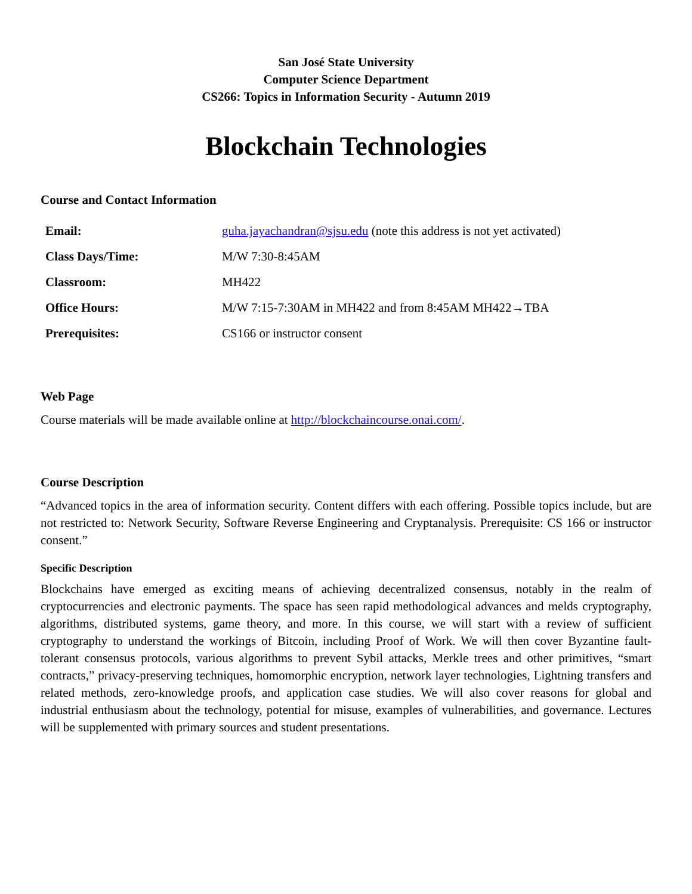San José State University
Computer Science Department
CS266: Topics in Information Security - Autumn 2019
Blockchain Technologies
Course and Contact Information
| Email: | guha.jayachandran@sjsu.edu (note this address is not yet activated) |
| Class Days/Time: | M/W 7:30-8:45AM |
| Classroom: | MH422 |
| Office Hours: | M/W 7:15-7:30AM in MH422 and from 8:45AM MH422→TBA |
| Prerequisites: | CS166 or instructor consent |
Web Page
Course materials will be made available online at http://blockchaincourse.onai.com/.
Course Description
“Advanced topics in the area of information security. Content differs with each offering. Possible topics include, but are not restricted to: Network Security, Software Reverse Engineering and Cryptanalysis. Prerequisite: CS 166 or instructor consent.”
Specific Description
Blockchains have emerged as exciting means of achieving decentralized consensus, notably in the realm of cryptocurrencies and electronic payments. The space has seen rapid methodological advances and melds cryptography, algorithms, distributed systems, game theory, and more. In this course, we will start with a review of sufficient cryptography to understand the workings of Bitcoin, including Proof of Work. We will then cover Byzantine fault-tolerant consensus protocols, various algorithms to prevent Sybil attacks, Merkle trees and other primitives, “smart contracts,” privacy-preserving techniques, homomorphic encryption, network layer technologies, Lightning transfers and related methods, zero-knowledge proofs, and application case studies. We will also cover reasons for global and industrial enthusiasm about the technology, potential for misuse, examples of vulnerabilities, and governance. Lectures will be supplemented with primary sources and student presentations.